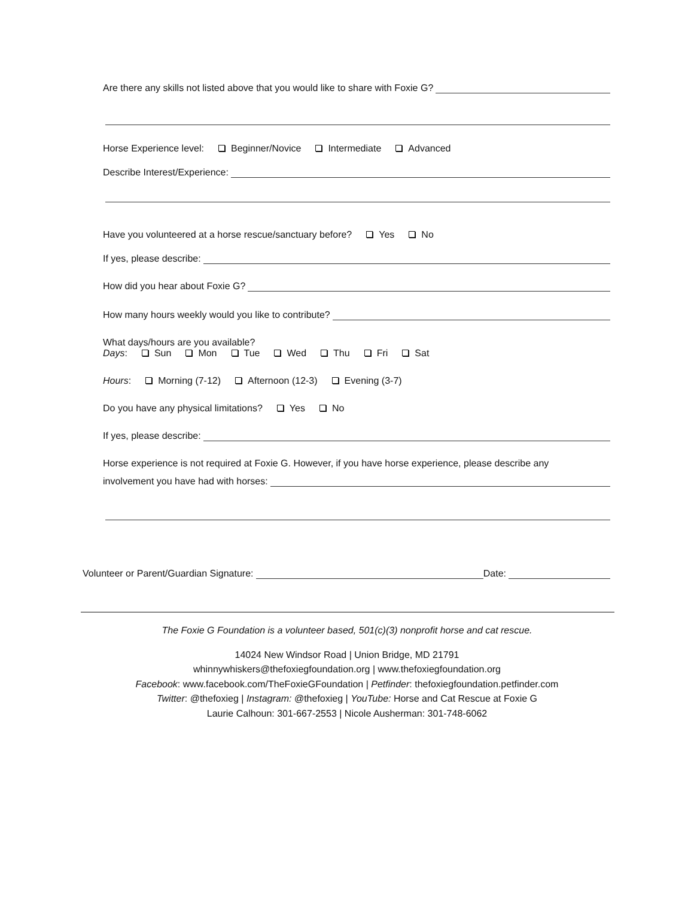Are there any skills not listed above that you would like to share with Foxie G?
Horse Experience level: Beginner/Novice Intermediate Advanced
Describe Interest/Experience:
Have you volunteered at a horse rescue/sanctuary before? Yes No
If yes, please describe:
How did you hear about Foxie G?
How many hours weekly would you like to contribute?
What days/hours are you available?
Days: Sun Mon Tue Wed Thu Fri Sat
Hours: Morning (7-12) Afternoon (12-3) Evening (3-7)
Do you have any physical limitations? Yes No
If yes, please describe:
Horse experience is not required at Foxie G. However, if you have horse experience, please describe any
involvement you have had with horses:
Volunteer or Parent/Guardian Signature: Date:
The Foxie G Foundation is a volunteer based, 501(c)(3) nonprofit horse and cat rescue.
14024 New Windsor Road | Union Bridge, MD 21791
whinnywhiskers@thefoxiegfoundation.org | www.thefoxiegfoundation.org
Facebook: www.facebook.com/TheFoxieGFoundation | Petfinder: thefoxiegfoundation.petfinder.com
Twitter: @thefoxieg | Instagram: @thefoxieg | YouTube: Horse and Cat Rescue at Foxie G
Laurie Calhoun: 301-667-2553 | Nicole Ausherman: 301-748-6062